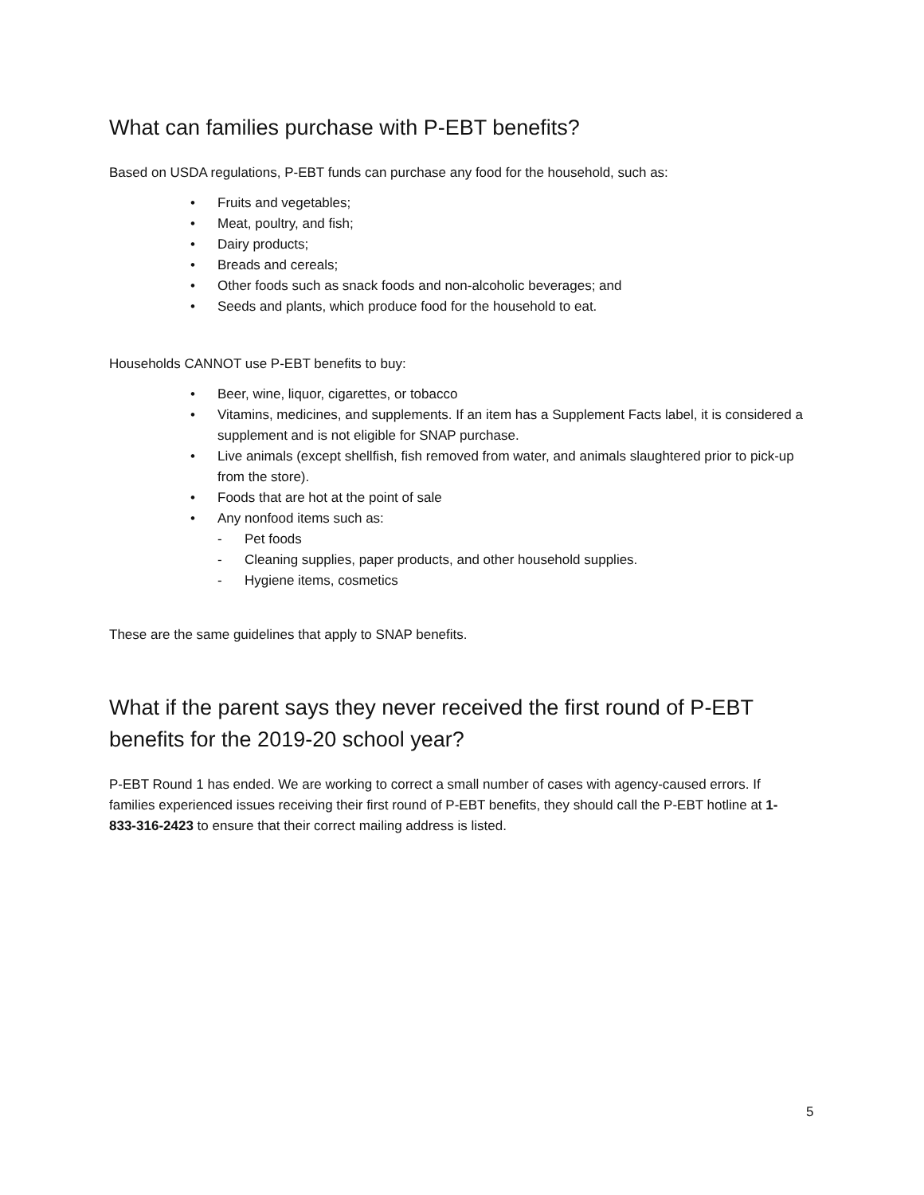What can families purchase with P-EBT benefits?
Based on USDA regulations, P-EBT funds can purchase any food for the household, such as:
• Fruits and vegetables;
• Meat, poultry, and fish;
• Dairy products;
• Breads and cereals;
• Other foods such as snack foods and non-alcoholic beverages; and
• Seeds and plants, which produce food for the household to eat.
Households CANNOT use P-EBT benefits to buy:
• Beer, wine, liquor, cigarettes, or tobacco
• Vitamins, medicines, and supplements. If an item has a Supplement Facts label, it is considered a supplement and is not eligible for SNAP purchase.
• Live animals (except shellfish, fish removed from water, and animals slaughtered prior to pick-up from the store).
• Foods that are hot at the point of sale
• Any nonfood items such as:
- Pet foods
- Cleaning supplies, paper products, and other household supplies.
- Hygiene items, cosmetics
These are the same guidelines that apply to SNAP benefits.
What if the parent says they never received the first round of P-EBT benefits for the 2019-20 school year?
P-EBT Round 1 has ended. We are working to correct a small number of cases with agency-caused errors. If families experienced issues receiving their first round of P-EBT benefits, they should call the P-EBT hotline at 1-833-316-2423 to ensure that their correct mailing address is listed.
5